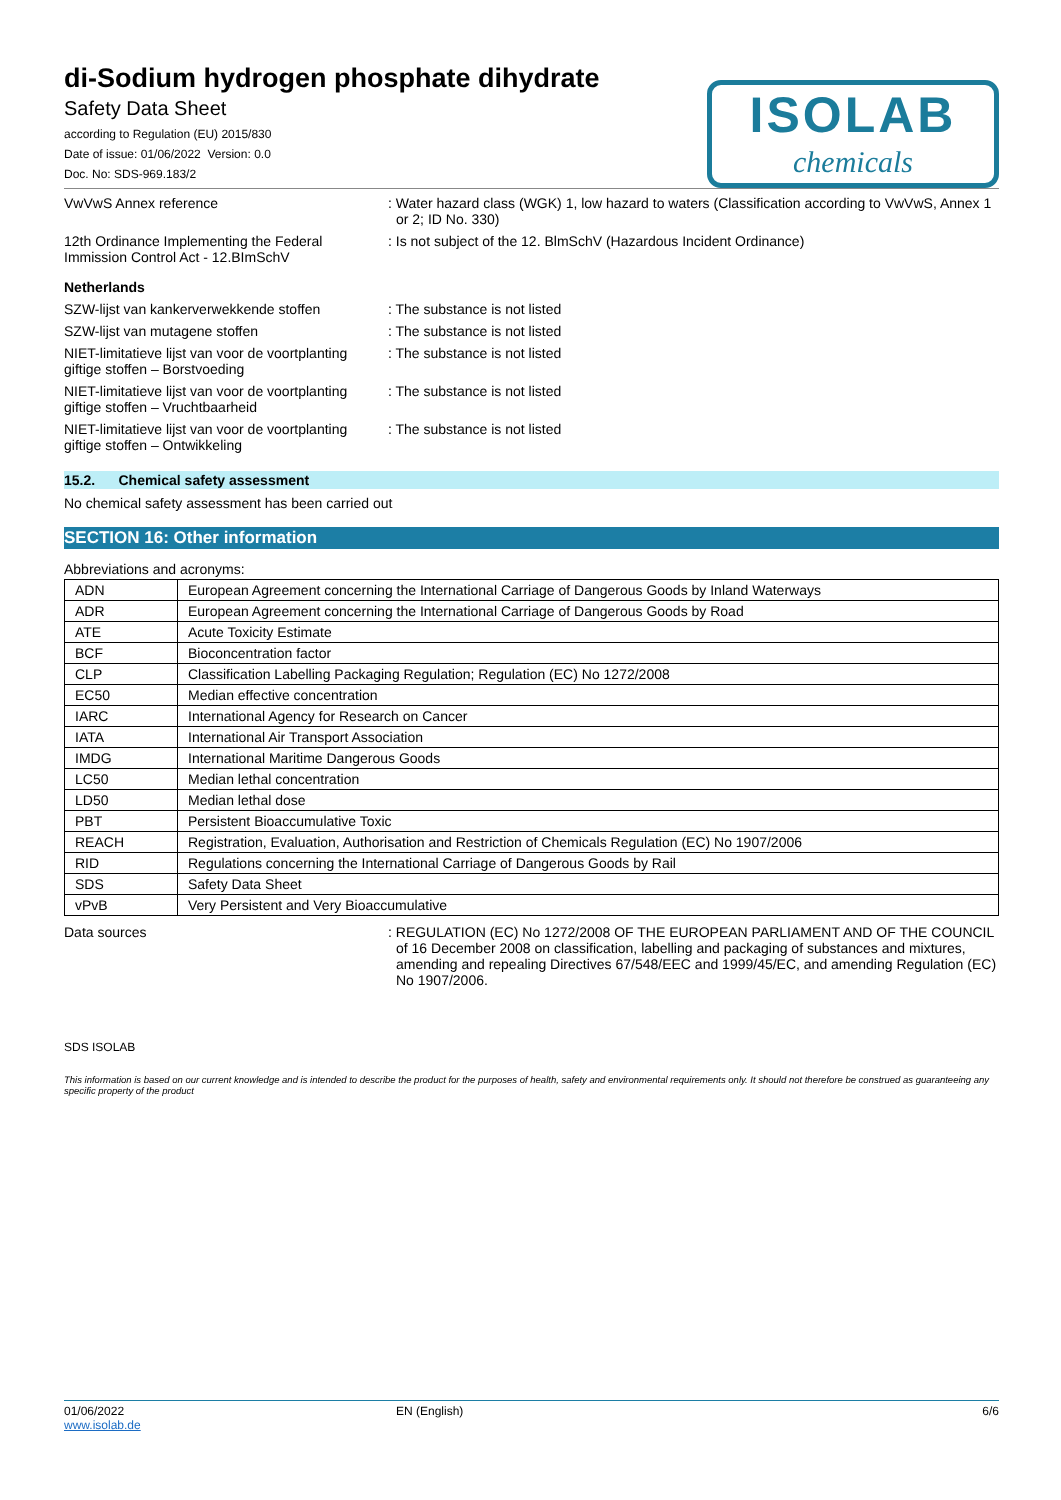di-Sodium hydrogen phosphate dihydrate
Safety Data Sheet
according to Regulation (EU) 2015/830
Date of issue: 01/06/2022 Version: 0.0
Doc. No: SDS-969.183/2
ISOLAB
chemicals
VwVwS Annex reference : Water hazard class (WGK) 1, low hazard to waters (Classification according to VwVwS, Annex 1 or 2; ID No. 330)
12th Ordinance Implementing the Federal Immission Control Act - 12.BImSchV
: Is not subject of the 12. BlmSchV (Hazardous Incident Ordinance)
Netherlands
SZW-lijst van kankerverwekkende stoffen
: The substance is not listed
SZW-lijst van mutagene stoffen : The substance is not listed
NIET-limitatieve lijst van voor de voortplanting giftige stoffen – Borstvoeding
: The substance is not listed
NIET-limitatieve lijst van voor de voortplanting giftige stoffen – Vruchtbaarheid
: The substance is not listed
NIET-limitatieve lijst van voor de voortplanting giftige stoffen – Ontwikkeling
: The substance is not listed
15.2. Chemical safety assessment
No chemical safety assessment has been carried out
SECTION 16: Other information
Abbreviations and acronyms:
| ADN | European Agreement concerning the International Carriage of Dangerous Goods by Inland Waterways |
| ADR | European Agreement concerning the International Carriage of Dangerous Goods by Road |
| ATE | Acute Toxicity Estimate |
| BCF | Bioconcentration factor |
| CLP | Classification Labelling Packaging Regulation; Regulation (EC) No 1272/2008 |
| EC50 | Median effective concentration |
| IARC | International Agency for Research on Cancer |
| IATA | International Air Transport Association |
| IMDG | International Maritime Dangerous Goods |
| LC50 | Median lethal concentration |
| LD50 | Median lethal dose |
| PBT | Persistent Bioaccumulative Toxic |
| REACH | Registration, Evaluation, Authorisation and Restriction of Chemicals Regulation (EC) No 1907/2006 |
| RID | Regulations concerning the International Carriage of Dangerous Goods by Rail |
| SDS | Safety Data Sheet |
| vPvB | Very Persistent and Very Bioaccumulative |
Data sources : REGULATION (EC) No 1272/2008 OF THE EUROPEAN PARLIAMENT AND OF THE COUNCIL of 16 December 2008 on classification, labelling and packaging of substances and mixtures, amending and repealing Directives 67/548/EEC and 1999/45/EC, and amending Regulation (EC) No 1907/2006.
SDS ISOLAB
This information is based on our current knowledge and is intended to describe the product for the purposes of health, safety and environmental requirements only. It should not therefore be construed as guaranteeing any specific property of the product
01/06/2022
www.isolab.de
EN (English) 6/6